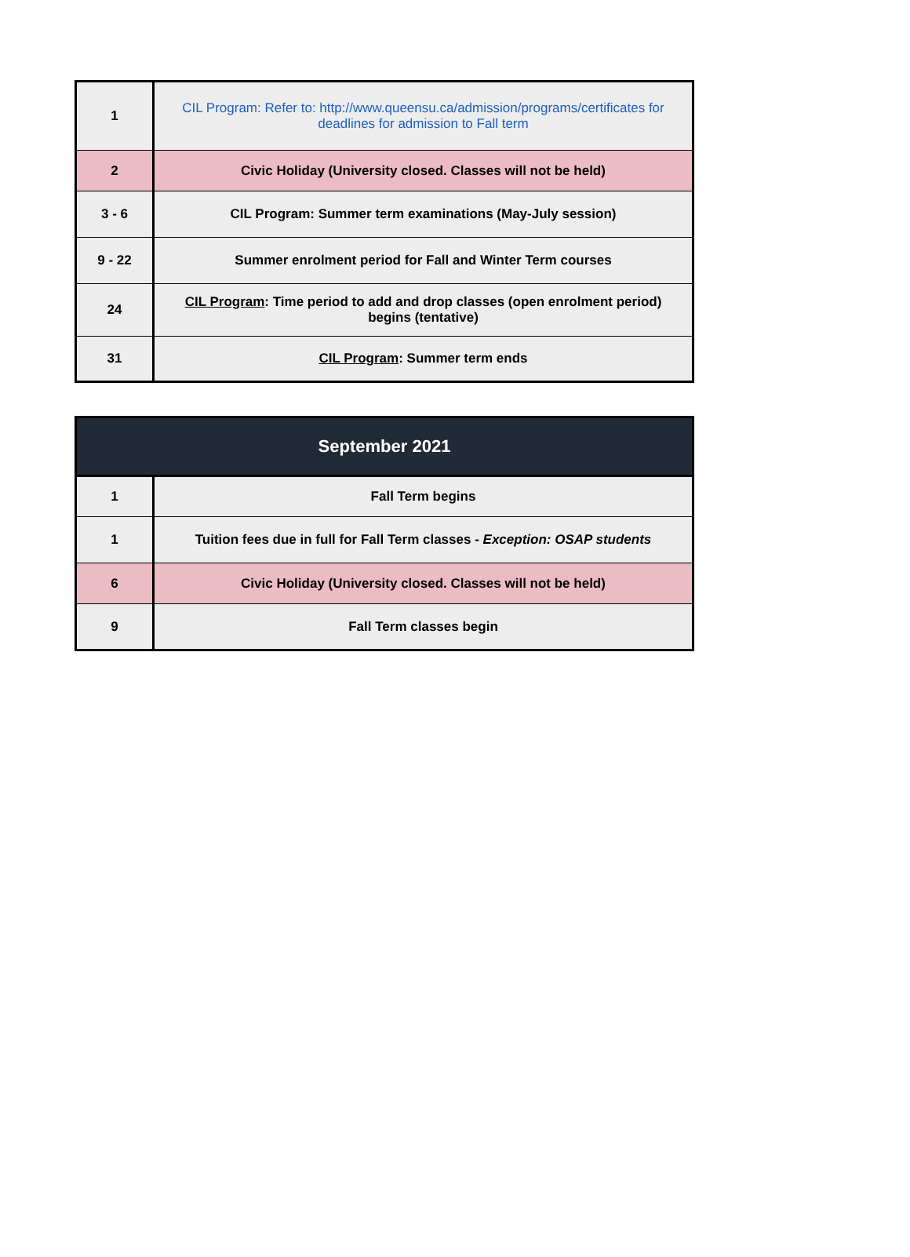| 1 | CIL Program: Refer to: http://www.queensu.ca/admission/programs/certificates for deadlines for admission to Fall term |
| 2 | Civic Holiday (University closed. Classes will not be held) |
| 3 - 6 | CIL Program: Summer term examinations (May-July session) |
| 9 - 22 | Summer enrolment period for Fall and Winter Term courses |
| 24 | CIL Program : Time period to add and drop classes (open enrolment period) begins (tentative) |
| 31 | CIL Program : Summer term ends |
| September 2021 | |
| --- | --- |
| 1 | Fall Term begins |
| 1 | Tuition fees due in full for Fall Term classes - Exception: OSAP students |
| 6 | Civic Holiday (University closed. Classes will not be held) |
| 9 | Fall Term classes begin |